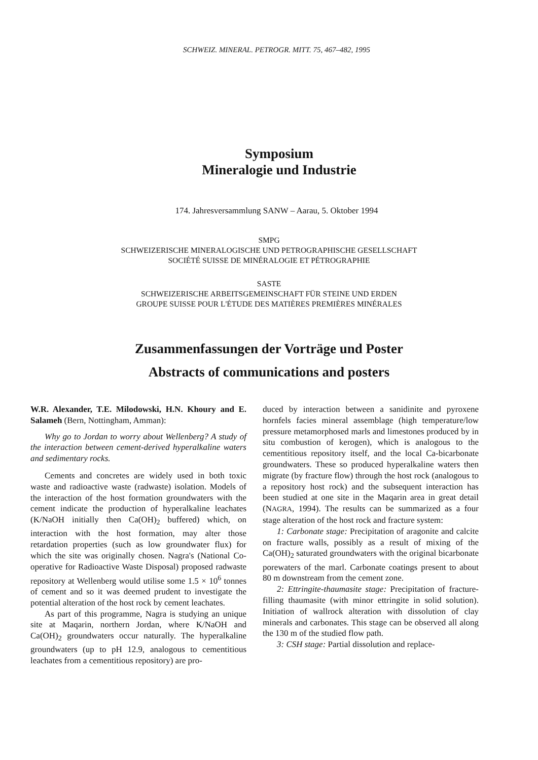SCHWEIZ. MINERAL. PETROGR. MITT. 75, 467–482, 1995
Symposium
Mineralogie und Industrie
174. Jahresversammlung SANW – Aarau, 5. Oktober 1994
SMPG
SCHWEIZERISCHE MINERALOGISCHE UND PETROGRAPHISCHE GESELLSCHAFT
SOCIÉTÉ SUISSE DE MINÉRALOGIE ET PÉTROGRAPHIE
SASTE
SCHWEIZERISCHE ARBEITSGEMEINSCHAFT FÜR STEINE UND ERDEN
GROUPE SUISSE POUR L'ÉTUDE DES MATIÈRES PREMIÈRES MINÉRALES
Zusammenfassungen der Vorträge und Poster
Abstracts of communications and posters
W.R. Alexander, T.E. Milodowski, H.N. Khoury and E. Salameh (Bern, Nottingham, Amman):
Why go to Jordan to worry about Wellenberg? A study of the interaction between cement-derived hyperalkaline waters and sedimentary rocks.
Cements and concretes are widely used in both toxic waste and radioactive waste (radwaste) isolation. Models of the interaction of the host formation groundwaters with the cement indicate the production of hyperalkaline leachates (K/NaOH initially then Ca(OH)<sub>2</sub> buffered) which, on interaction with the host formation, may alter those retardation properties (such as low groundwater flux) for which the site was originally chosen. Nagra's (National Co-operative for Radioactive Waste Disposal) proposed radwaste repository at Wellenberg would utilise some 1.5 × 10<sup>6</sup> tonnes of cement and so it was deemed prudent to investigate the potential alteration of the host rock by cement leachates.
As part of this programme, Nagra is studying an unique site at Maqarin, northern Jordan, where K/NaOH and Ca(OH)<sub>2</sub> groundwaters occur naturally. The hyperalkaline groundwaters (up to pH 12.9, analogous to cementitious leachates from a cementitious repository) are pro-
duced by interaction between a sanidinite and pyroxene hornfels facies mineral assemblage (high temperature/low pressure metamorphosed marls and limestones produced by in situ combustion of kerogen), which is analogous to the cementitious repository itself, and the local Ca-bicarbonate groundwaters. These so produced hyperalkaline waters then migrate (by fracture flow) through the host rock (analogous to a repository host rock) and the subsequent interaction has been studied at one site in the Maqarin area in great detail (NAGRA, 1994). The results can be summarized as a four stage alteration of the host rock and fracture system:
1: Carbonate stage: Precipitation of aragonite and calcite on fracture walls, possibly as a result of mixing of the Ca(OH)<sub>2</sub> saturated groundwaters with the original bicarbonate porewaters of the marl. Carbonate coatings present to about 80 m downstream from the cement zone.
2: Ettringite-thaumasite stage: Precipitation of fracture-filling thaumasite (with minor ettringite in solid solution). Initiation of wallrock alteration with dissolution of clay minerals and carbonates. This stage can be observed all along the 130 m of the studied flow path.
3: CSH stage: Partial dissolution and replace-